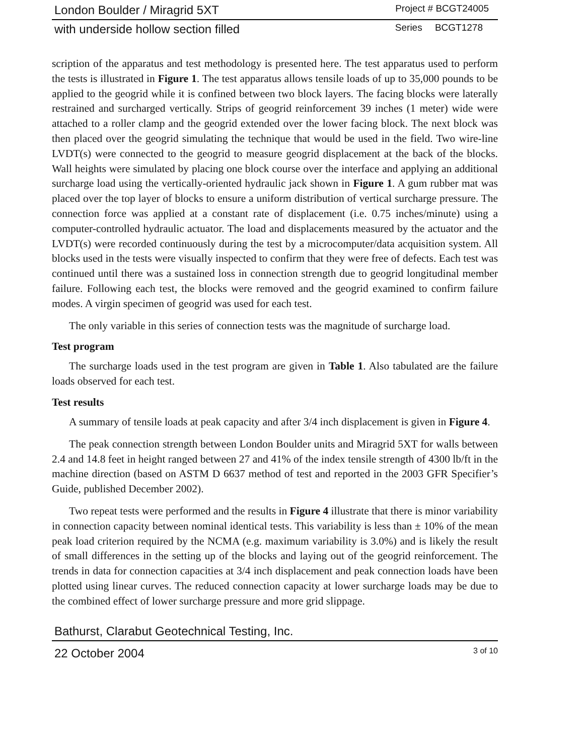London Boulder / Miragrid 5XT Project # BCGT24005
with underside hollow section filled Series BCGT1278
scription of the apparatus and test methodology is presented here. The test apparatus used to perform the tests is illustrated in Figure 1. The test apparatus allows tensile loads of up to 35,000 pounds to be applied to the geogrid while it is confined between two block layers. The facing blocks were laterally restrained and surcharged vertically. Strips of geogrid reinforcement 39 inches (1 meter) wide were attached to a roller clamp and the geogrid extended over the lower facing block. The next block was then placed over the geogrid simulating the technique that would be used in the field. Two wire-line LVDT(s) were connected to the geogrid to measure geogrid displacement at the back of the blocks. Wall heights were simulated by placing one block course over the interface and applying an additional surcharge load using the vertically-oriented hydraulic jack shown in Figure 1. A gum rubber mat was placed over the top layer of blocks to ensure a uniform distribution of vertical surcharge pressure. The connection force was applied at a constant rate of displacement (i.e. 0.75 inches/minute) using a computer-controlled hydraulic actuator. The load and displacements measured by the actuator and the LVDT(s) were recorded continuously during the test by a microcomputer/data acquisition system. All blocks used in the tests were visually inspected to confirm that they were free of defects. Each test was continued until there was a sustained loss in connection strength due to geogrid longitudinal member failure. Following each test, the blocks were removed and the geogrid examined to confirm failure modes. A virgin specimen of geogrid was used for each test.
The only variable in this series of connection tests was the magnitude of surcharge load.
Test program
The surcharge loads used in the test program are given in Table 1. Also tabulated are the failure loads observed for each test.
Test results
A summary of tensile loads at peak capacity and after 3/4 inch displacement is given in Figure 4.
The peak connection strength between London Boulder units and Miragrid 5XT for walls between 2.4 and 14.8 feet in height ranged between 27 and 41% of the index tensile strength of 4300 lb/ft in the machine direction (based on ASTM D 6637 method of test and reported in the 2003 GFR Specifier’s Guide, published December 2002).
Two repeat tests were performed and the results in Figure 4 illustrate that there is minor variability in connection capacity between nominal identical tests. This variability is less than ± 10% of the mean peak load criterion required by the NCMA (e.g. maximum variability is 3.0%) and is likely the result of small differences in the setting up of the blocks and laying out of the geogrid reinforcement. The trends in data for connection capacities at 3/4 inch displacement and peak connection loads have been plotted using linear curves. The reduced connection capacity at lower surcharge loads may be due to the combined effect of lower surcharge pressure and more grid slippage.
Bathurst, Clarabut Geotechnical Testing, Inc.
22 October 2004 3 of 10